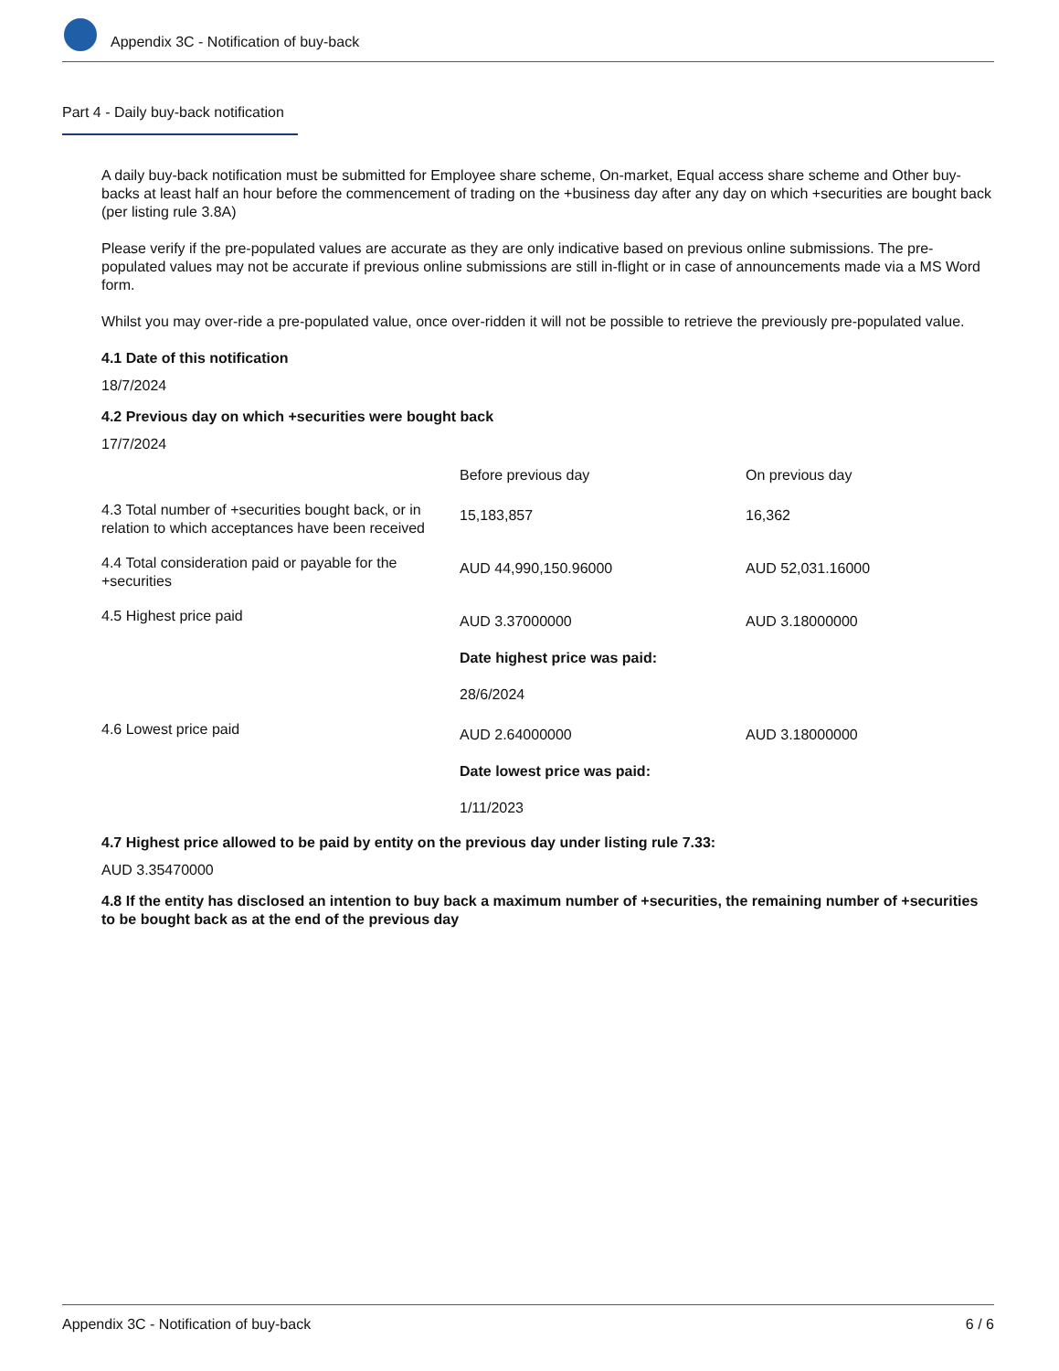Appendix 3C - Notification of buy-back
Part 4 - Daily buy-back notification
A daily buy-back notification must be submitted for Employee share scheme, On-market, Equal access share scheme and Other buy-backs at least half an hour before the commencement of trading on the +business day after any day on which +securities are bought back (per listing rule 3.8A)
Please verify if the pre-populated values are accurate as they are only indicative based on previous online submissions. The pre-populated values may not be accurate if previous online submissions are still in-flight or in case of announcements made via a MS Word form.
Whilst you may over-ride a pre-populated value, once over-ridden it will not be possible to retrieve the previously pre-populated value.
4.1 Date of this notification
18/7/2024
4.2 Previous day on which +securities were bought back
17/7/2024
| | Before previous day | On previous day |
| 4.3 Total number of +securities bought back, or in relation to which acceptances have been received | 15,183,857 | 16,362 |
| 4.4 Total consideration paid or payable for the +securities | AUD 44,990,150.96000 | AUD 52,031.16000 |
| 4.5 Highest price paid | AUD 3.37000000 Date highest price was paid: 28/6/2024 | AUD 3.18000000 |
| 4.6 Lowest price paid | AUD 2.64000000 Date lowest price was paid: 1/11/2023 | AUD 3.18000000 |
4.7 Highest price allowed to be paid by entity on the previous day under listing rule 7.33:
AUD 3.35470000
4.8 If the entity has disclosed an intention to buy back a maximum number of +securities, the remaining number of +securities to be bought back as at the end of the previous day
Appendix 3C - Notification of buy-back 6 / 6